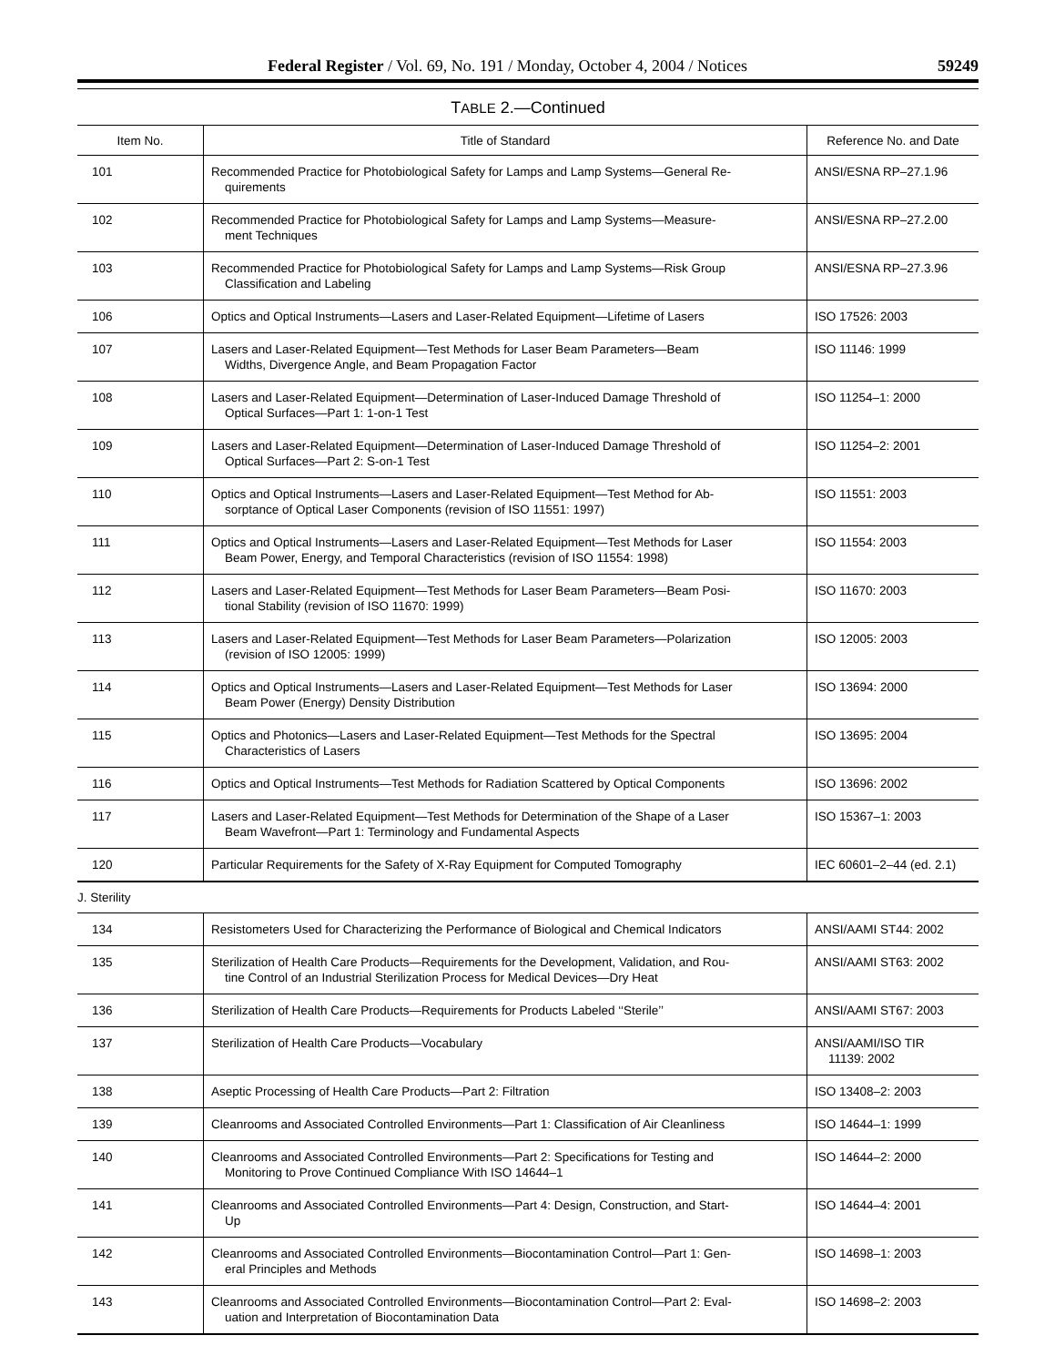Federal Register / Vol. 69, No. 191 / Monday, October 4, 2004 / Notices 59249
TABLE 2.—Continued
| Item No. | Title of Standard | Reference No. and Date |
| --- | --- | --- |
| 101 | Recommended Practice for Photobiological Safety for Lamps and Lamp Systems—General Re- quirements | ANSI/ESNA RP–27.1.96 |
| 102 | Recommended Practice for Photobiological Safety for Lamps and Lamp Systems—Measure- ment Techniques | ANSI/ESNA RP–27.2.00 |
| 103 | Recommended Practice for Photobiological Safety for Lamps and Lamp Systems—Risk Group Classification and Labeling | ANSI/ESNA RP–27.3.96 |
| 106 | Optics and Optical Instruments—Lasers and Laser-Related Equipment—Lifetime of Lasers | ISO 17526: 2003 |
| 107 | Lasers and Laser-Related Equipment—Test Methods for Laser Beam Parameters—Beam Widths, Divergence Angle, and Beam Propagation Factor | ISO 11146: 1999 |
| 108 | Lasers and Laser-Related Equipment—Determination of Laser-Induced Damage Threshold of Optical Surfaces—Part 1: 1-on-1 Test | ISO 11254–1: 2000 |
| 109 | Lasers and Laser-Related Equipment—Determination of Laser-Induced Damage Threshold of Optical Surfaces—Part 2: S-on-1 Test | ISO 11254–2: 2001 |
| 110 | Optics and Optical Instruments—Lasers and Laser-Related Equipment—Test Method for Ab- sorptance of Optical Laser Components (revision of ISO 11551: 1997) | ISO 11551: 2003 |
| 111 | Optics and Optical Instruments—Lasers and Laser-Related Equipment—Test Methods for Laser Beam Power, Energy, and Temporal Characteristics (revision of ISO 11554: 1998) | ISO 11554: 2003 |
| 112 | Lasers and Laser-Related Equipment—Test Methods for Laser Beam Parameters—Beam Posi- tional Stability (revision of ISO 11670: 1999) | ISO 11670: 2003 |
| 113 | Lasers and Laser-Related Equipment—Test Methods for Laser Beam Parameters—Polarization (revision of ISO 12005: 1999) | ISO 12005: 2003 |
| 114 | Optics and Optical Instruments—Lasers and Laser-Related Equipment—Test Methods for Laser Beam Power (Energy) Density Distribution | ISO 13694: 2000 |
| 115 | Optics and Photonics—Lasers and Laser-Related Equipment—Test Methods for the Spectral Characteristics of Lasers | ISO 13695: 2004 |
| 116 | Optics and Optical Instruments—Test Methods for Radiation Scattered by Optical Components | ISO 13696: 2002 |
| 117 | Lasers and Laser-Related Equipment—Test Methods for Determination of the Shape of a Laser Beam Wavefront—Part 1: Terminology and Fundamental Aspects | ISO 15367–1: 2003 |
| 120 | Particular Requirements for the Safety of X-Ray Equipment for Computed Tomography | IEC 60601–2–44 (ed. 2.1) |
| J. Sterility | | |
| 134 | Resistometers Used for Characterizing the Performance of Biological and Chemical Indicators | ANSI/AAMI ST44: 2002 |
| 135 | Sterilization of Health Care Products—Requirements for the Development, Validation, and Rou- tine Control of an Industrial Sterilization Process for Medical Devices—Dry Heat | ANSI/AAMI ST63: 2002 |
| 136 | Sterilization of Health Care Products—Requirements for Products Labeled ‘‘Sterile’’ | ANSI/AAMI ST67: 2003 |
| 137 | Sterilization of Health Care Products—Vocabulary | ANSI/AAMI/ISO TIR 11139: 2002 |
| 138 | Aseptic Processing of Health Care Products—Part 2: Filtration | ISO 13408–2: 2003 |
| 139 | Cleanrooms and Associated Controlled Environments—Part 1: Classification of Air Cleanliness | ISO 14644–1: 1999 |
| 140 | Cleanrooms and Associated Controlled Environments—Part 2: Specifications for Testing and Monitoring to Prove Continued Compliance With ISO 14644–1 | ISO 14644–2: 2000 |
| 141 | Cleanrooms and Associated Controlled Environments—Part 4: Design, Construction, and Start- Up | ISO 14644–4: 2001 |
| 142 | Cleanrooms and Associated Controlled Environments—Biocontamination Control—Part 1: Gen- eral Principles and Methods | ISO 14698–1: 2003 |
| 143 | Cleanrooms and Associated Controlled Environments—Biocontamination Control—Part 2: Eval- uation and Interpretation of Biocontamination Data | ISO 14698–2: 2003 |